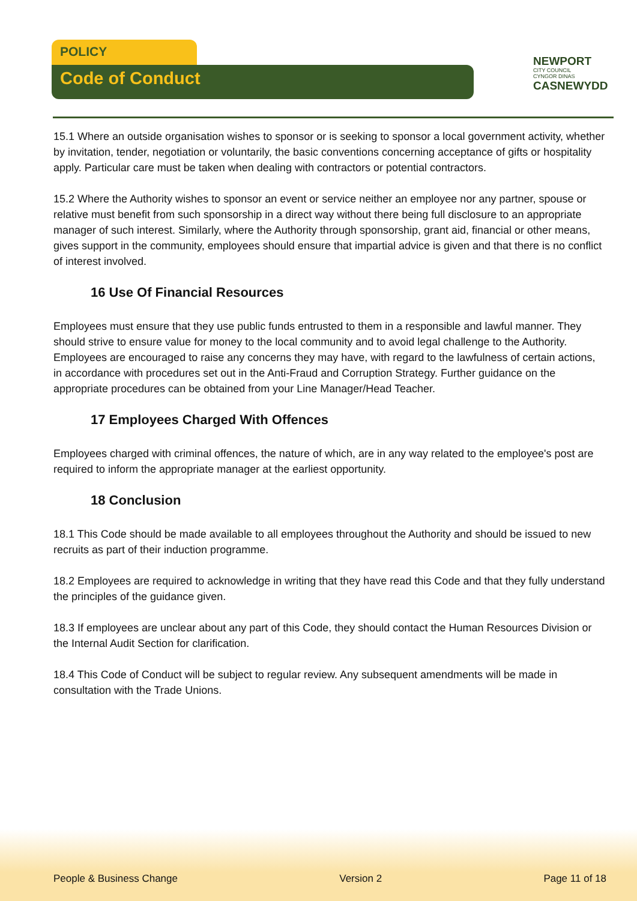POLICY
Code of Conduct
NEWPORT
CITY COUNCIL
CYNGOR DINAS
CASNEWYDD
15.1 Where an outside organisation wishes to sponsor or is seeking to sponsor a local government activity, whether by invitation, tender, negotiation or voluntarily, the basic conventions concerning acceptance of gifts or hospitality apply. Particular care must be taken when dealing with contractors or potential contractors.
15.2 Where the Authority wishes to sponsor an event or service neither an employee nor any partner, spouse or relative must benefit from such sponsorship in a direct way without there being full disclosure to an appropriate manager of such interest. Similarly, where the Authority through sponsorship, grant aid, financial or other means, gives support in the community, employees should ensure that impartial advice is given and that there is no conflict of interest involved.
16 Use Of Financial Resources
Employees must ensure that they use public funds entrusted to them in a responsible and lawful manner. They should strive to ensure value for money to the local community and to avoid legal challenge to the Authority. Employees are encouraged to raise any concerns they may have, with regard to the lawfulness of certain actions, in accordance with procedures set out in the Anti-Fraud and Corruption Strategy. Further guidance on the appropriate procedures can be obtained from your Line Manager/Head Teacher.
17 Employees Charged With Offences
Employees charged with criminal offences, the nature of which, are in any way related to the employee's post are required to inform the appropriate manager at the earliest opportunity.
18 Conclusion
18.1 This Code should be made available to all employees throughout the Authority and should be issued to new recruits as part of their induction programme.
18.2 Employees are required to acknowledge in writing that they have read this Code and that they fully understand the principles of the guidance given.
18.3 If employees are unclear about any part of this Code, they should contact the Human Resources Division or the Internal Audit Section for clarification.
18.4 This Code of Conduct will be subject to regular review. Any subsequent amendments will be made in consultation with the Trade Unions.
People & Business Change Version 2 Page 11 of 18